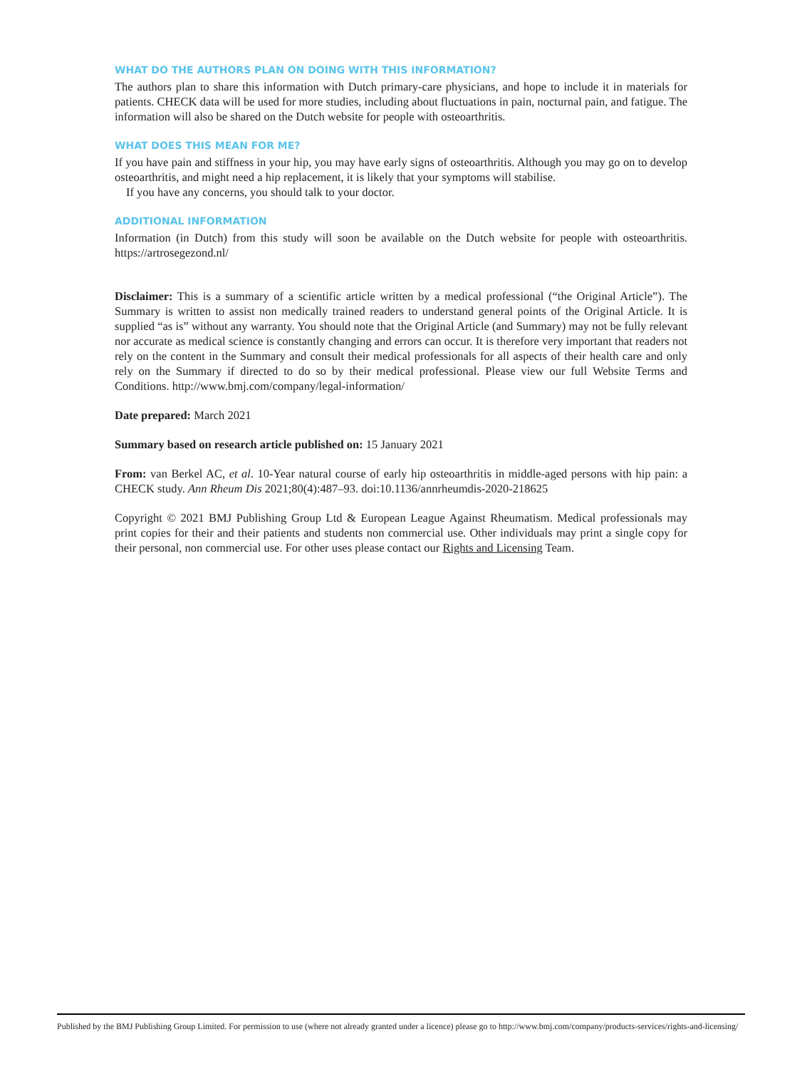WHAT DO THE AUTHORS PLAN ON DOING WITH THIS INFORMATION?
The authors plan to share this information with Dutch primary-care physicians, and hope to include it in materials for patients. CHECK data will be used for more studies, including about fluctuations in pain, nocturnal pain, and fatigue. The information will also be shared on the Dutch website for people with osteoarthritis.
WHAT DOES THIS MEAN FOR ME?
If you have pain and stiffness in your hip, you may have early signs of osteoarthritis. Although you may go on to develop osteoarthritis, and might need a hip replacement, it is likely that your symptoms will stabilise.
If you have any concerns, you should talk to your doctor.
ADDITIONAL INFORMATION
Information (in Dutch) from this study will soon be available on the Dutch website for people with osteoarthritis. https://artrosegezond.nl/
Disclaimer: This is a summary of a scientific article written by a medical professional (“the Original Article”). The Summary is written to assist non medically trained readers to understand general points of the Original Article. It is supplied “as is” without any warranty. You should note that the Original Article (and Summary) may not be fully relevant nor accurate as medical science is constantly changing and errors can occur. It is therefore very important that readers not rely on the content in the Summary and consult their medical professionals for all aspects of their health care and only rely on the Summary if directed to do so by their medical professional. Please view our full Website Terms and Conditions. http://www.bmj.com/company/legal-information/
Date prepared: March 2021
Summary based on research article published on: 15 January 2021
From: van Berkel AC, et al. 10-Year natural course of early hip osteoarthritis in middle-aged persons with hip pain: a CHECK study. Ann Rheum Dis 2021;80(4):487–93. doi:10.1136/annrheumdis-2020-218625
Copyright © 2021 BMJ Publishing Group Ltd & European League Against Rheumatism. Medical professionals may print copies for their and their patients and students non commercial use. Other individuals may print a single copy for their personal, non commercial use. For other uses please contact our Rights and Licensing Team.
Published by the BMJ Publishing Group Limited. For permission to use (where not already granted under a licence) please go to http://www.bmj.com/company/products-services/rights-and-licensing/